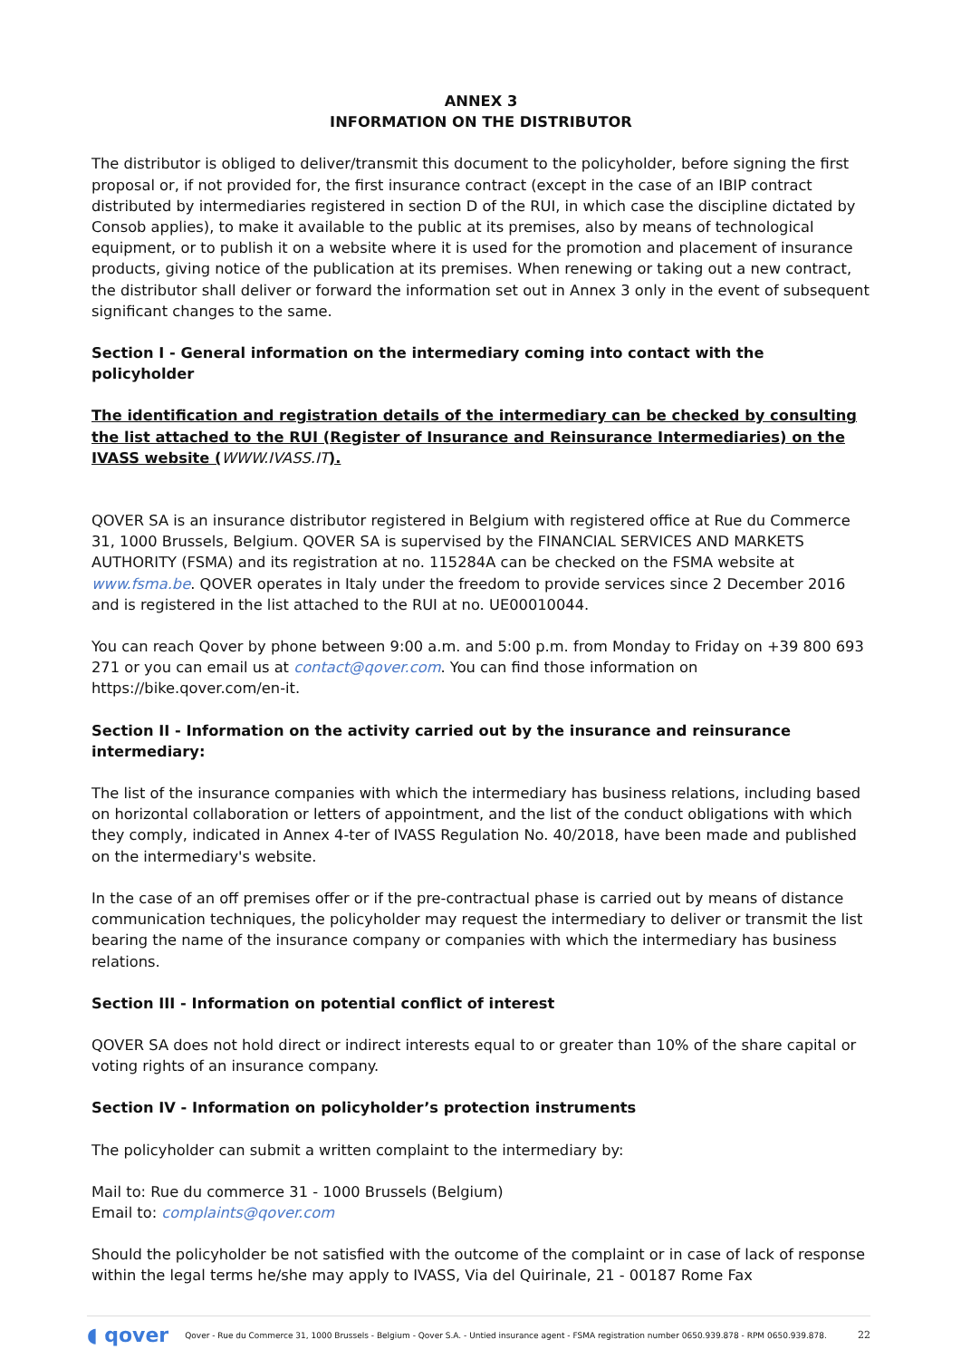ANNEX 3
INFORMATION ON THE DISTRIBUTOR
The distributor is obliged to deliver/transmit this document to the policyholder, before signing the first proposal or, if not provided for, the first insurance contract (except in the case of an IBIP contract distributed by intermediaries registered in section D of the RUI, in which case the discipline dictated by Consob applies), to make it available to the public at its premises, also by means of technological equipment, or to publish it on a website where it is used for the promotion and placement of insurance products, giving notice of the publication at its premises. When renewing or taking out a new contract, the distributor shall deliver or forward the information set out in Annex 3 only in the event of subsequent significant changes to the same.
Section I - General information on the intermediary coming into contact with the policyholder
The identification and registration details of the intermediary can be checked by consulting the list attached to the RUI (Register of Insurance and Reinsurance Intermediaries) on the IVASS website (WWW.IVASS.IT).
QOVER SA is an insurance distributor registered in Belgium with registered office at Rue du Commerce 31, 1000 Brussels, Belgium. QOVER SA is supervised by the FINANCIAL SERVICES AND MARKETS AUTHORITY (FSMA) and its registration at no. 115284A can be checked on the FSMA website at www.fsma.be. QOVER operates in Italy under the freedom to provide services since 2 December 2016 and is registered in the list attached to the RUI at no. UE00010044.
You can reach Qover by phone between 9:00 a.m. and 5:00 p.m. from Monday to Friday on +39 800 693 271 or you can email us at contact@qover.com. You can find those information on https://bike.qover.com/en-it.
Section II - Information on the activity carried out by the insurance and reinsurance intermediary:
The list of the insurance companies with which the intermediary has business relations, including based on horizontal collaboration or letters of appointment, and the list of the conduct obligations with which they comply, indicated in Annex 4-ter of IVASS Regulation No. 40/2018, have been made and published on the intermediary's website.
In the case of an off premises offer or if the pre-contractual phase is carried out by means of distance communication techniques, the policyholder may request the intermediary to deliver or transmit the list bearing the name of the insurance company or companies with which the intermediary has business relations.
Section III - Information on potential conflict of interest
QOVER SA does not hold direct or indirect interests equal to or greater than 10% of the share capital or voting rights of an insurance company.
Section IV - Information on policyholder’s protection instruments
The policyholder can submit a written complaint to the intermediary by:
Mail to: Rue du commerce 31 - 1000 Brussels (Belgium)
Email to: complaints@qover.com
Should the policyholder be not satisfied with the outcome of the complaint or in case of lack of response within the legal terms he/she may apply to IVASS, Via del Quirinale, 21 - 00187 Rome Fax
◖ qover Qover - Rue du Commerce 31, 1000 Brussels - Belgium - Qover S.A. - Untied insurance agent - FSMA registration number 0650.939.878 - RPM 0650.939.878. 22